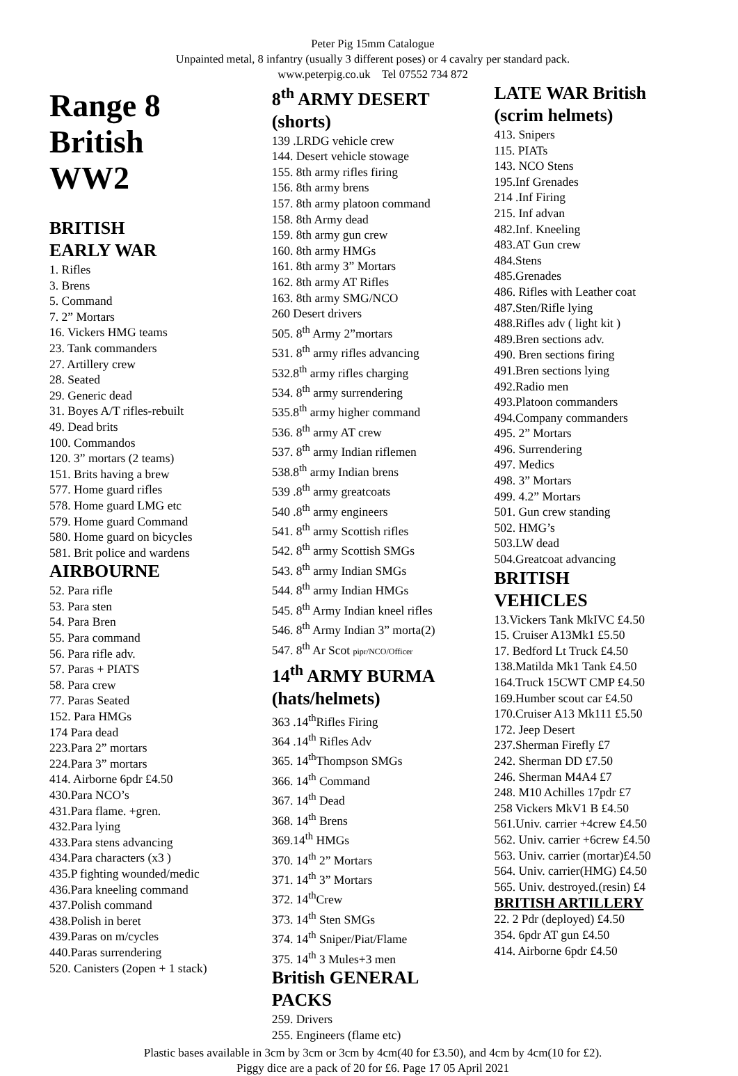Peter Pig 15mm Catalogue
Unpainted metal, 8 infantry (usually 3 different poses) or 4 cavalry per standard pack.
www.peterpig.co.uk Tel 07552 734 872
Range 8
British
WW2
BRITISH
EARLY WAR
1. Rifles
3. Brens
5. Command
7. 2” Mortars
16. Vickers HMG teams
23. Tank commanders
27. Artillery crew
28. Seated
29. Generic dead
31. Boyes A/T rifles-rebuilt
49. Dead brits
100. Commandos
120. 3” mortars (2 teams)
151. Brits having a brew
577. Home guard rifles
578. Home guard LMG etc
579. Home guard Command
580. Home guard on bicycles
581. Brit police and wardens
AIRBOURNE
52. Para rifle
53. Para sten
54. Para Bren
55. Para command
56. Para rifle adv.
57. Paras + PIATS
58. Para crew
77. Paras Seated
152. Para HMGs
174 Para dead
223.Para 2” mortars
224.Para 3” mortars
414. Airborne 6pdr £4.50
430.Para NCO’s
431.Para flame. +gren.
432.Para lying
433.Para stens advancing
434.Para characters (x3 )
435.P fighting wounded/medic
436.Para kneeling command
437.Polish command
438.Polish in beret
439.Paras on m/cycles
440.Paras surrendering
520. Canisters (2open + 1 stack)
8<sup>th</sup> ARMY DESERT
(shorts)
139 .LRDG vehicle crew
144. Desert vehicle stowage
155. 8th army rifles firing
156. 8th army brens
157. 8th army platoon command
158. 8th Army dead
159. 8th army gun crew
160. 8th army HMGs
161. 8th army 3” Mortars
162. 8th army AT Rifles
163. 8th army SMG/NCO
260 Desert drivers
505. 8<sup>th</sup> Army 2”mortars
531. 8<sup>th</sup> army rifles advancing
532.8<sup>th</sup> army rifles charging
534. 8<sup>th</sup> army surrendering
535.8<sup>th</sup> army higher command
536. 8<sup>th</sup> army AT crew
537. 8<sup>th</sup> army Indian riflemen
538.8<sup>th</sup> army Indian brens
539 .8<sup>th</sup> army greatcoats
540 .8<sup>th</sup> army engineers
541. 8<sup>th</sup> army Scottish rifles
542. 8<sup>th</sup> army Scottish SMGs
543. 8<sup>th</sup> army Indian SMGs
544. 8<sup>th</sup> army Indian HMGs
545. 8<sup>th</sup> Army Indian kneel rifles
546. 8<sup>th</sup> Army Indian 3” morta(2)
547. 8<sup>th</sup> Ar Scot pipr/NCO/Officer
14<sup>th</sup> ARMY BURMA
(hats/helmets)
363 .14<sup>th</sup>Rifles Firing
364 .14<sup>th</sup> Rifles Adv
365. 14<sup>th</sup>Thompson SMGs
366. 14<sup>th</sup> Command
367. 14<sup>th</sup> Dead
368. 14<sup>th</sup> Brens
369.14<sup>th</sup> HMGs
370. 14<sup>th</sup> 2” Mortars
371. 14<sup>th</sup> 3” Mortars
372. 14<sup>th</sup>Crew
373. 14<sup>th</sup> Sten SMGs
374. 14<sup>th</sup> Sniper/Piat/Flame
375. 14<sup>th</sup> 3 Mules+3 men
British GENERAL
PACKS
259. Drivers
255. Engineers (flame etc)
LATE WAR British
(scrim helmets)
413. Snipers
115. PIATs
143. NCO Stens
195.Inf Grenades
214 .Inf Firing
215. Inf advan
482.Inf. Kneeling
483.AT Gun crew
484.Stens
485.Grenades
486. Rifles with Leather coat
487.Sten/Rifle lying
488.Rifles adv ( light kit )
489.Bren sections adv.
490. Bren sections firing
491.Bren sections lying
492.Radio men
493.Platoon commanders
494.Company commanders
495. 2” Mortars
496. Surrendering
497. Medics
498. 3” Mortars
499. 4.2” Mortars
501. Gun crew standing
502. HMG’s
503.LW dead
504.Greatcoat advancing
BRITISH
VEHICLES
13.Vickers Tank MkIVC £4.50
15. Cruiser A13Mk1 £5.50
17. Bedford Lt Truck £4.50
138.Matilda Mk1 Tank £4.50
164.Truck 15CWT CMP £4.50
169.Humber scout car £4.50
170.Cruiser A13 Mk111 £5.50
172. Jeep Desert
237.Sherman Firefly £7
242. Sherman DD £7.50
246. Sherman M4A4 £7
248. M10 Achilles 17pdr £7
258 Vickers MkV1 B £4.50
561.Univ. carrier +4crew £4.50
562. Univ. carrier +6crew £4.50
563. Univ. carrier (mortar)£4.50
564. Univ. carrier(HMG) £4.50
565. Univ. destroyed.(resin) £4
BRITISH ARTILLERY
22. 2 Pdr (deployed) £4.50
354. 6pdr AT gun £4.50
414. Airborne 6pdr £4.50
Plastic bases available in 3cm by 3cm or 3cm by 4cm(40 for £3.50), and 4cm by 4cm(10 for £2).
Piggy dice are a pack of 20 for £6. Page 17 05 April 2021